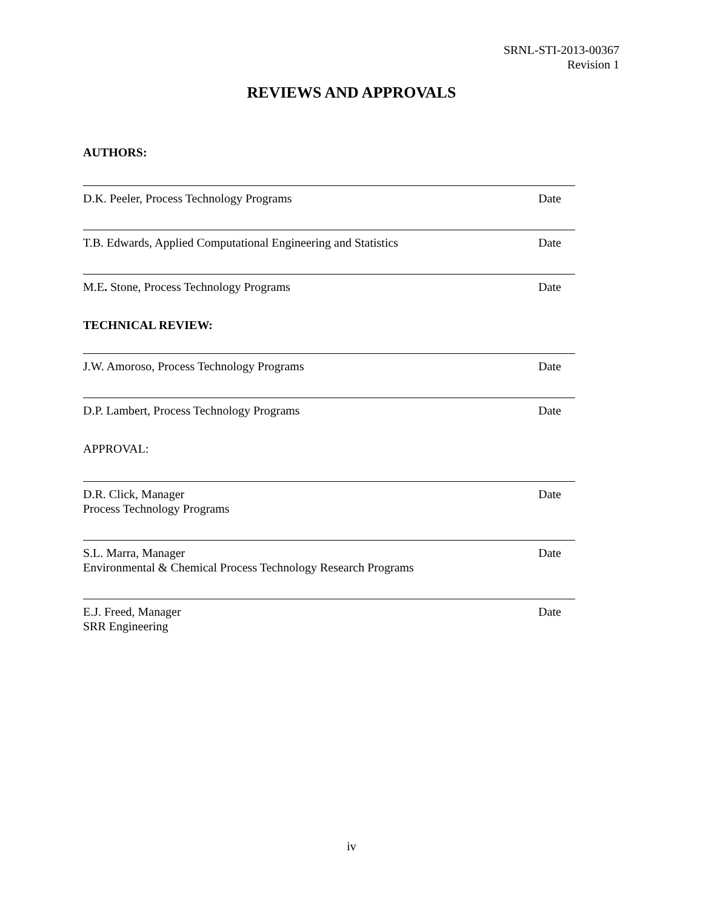SRNL-STI-2013-00367
Revision 1
REVIEWS AND APPROVALS
AUTHORS:
D.K. Peeler, Process Technology Programs Date
T.B. Edwards, Applied Computational Engineering and Statistics Date
M.E. Stone, Process Technology Programs Date
TECHNICAL REVIEW:
J.W. Amoroso, Process Technology Programs Date
D.P. Lambert, Process Technology Programs Date
APPROVAL:
D.R. Click, Manager
Process Technology Programs Date
S.L. Marra, Manager
Environmental & Chemical Process Technology Research Programs Date
E.J. Freed, Manager
SRR Engineering Date
iv